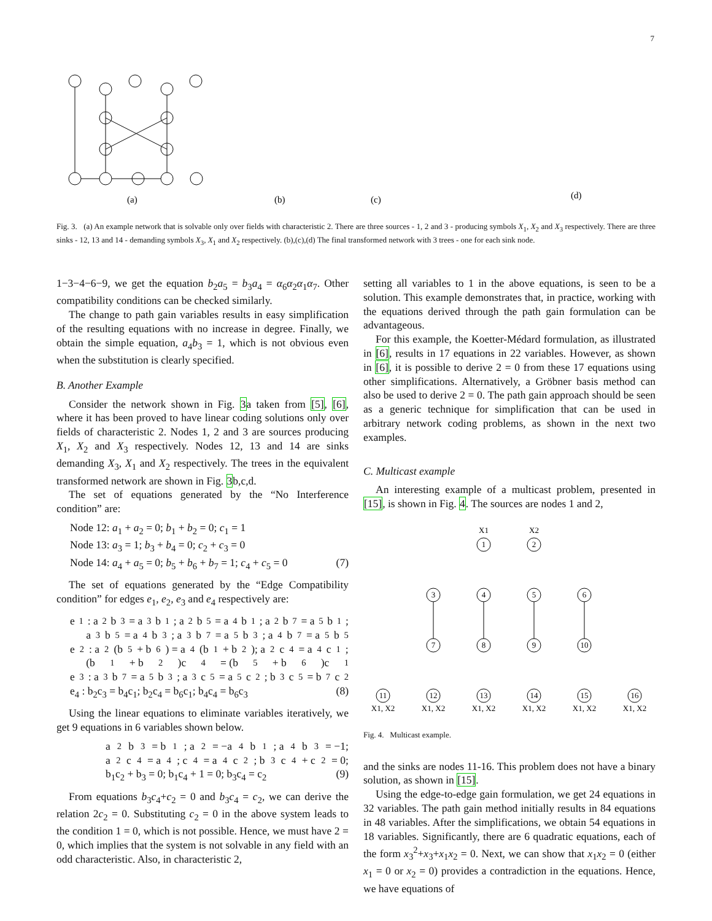7
(a)
(b)
(c)
(d)
Fig. 3. (a) An example network that is solvable only over fields with characteristic 2. There are three sources - 1, 2 and 3 - producing symbols X<sub>1</sub>, X<sub>2</sub> and X<sub>3</sub> respectively. There are three sinks - 12, 13 and 14 - demanding symbols X<sub>3</sub>, X<sub>1</sub> and X<sub>2</sub> respectively. (b),(c),(d) The final transformed network with 3 trees - one for each sink node.
1−3−4−6−9, we get the equation b<sub>2</sub>a<sub>5</sub> = b<sub>3</sub>a<sub>4</sub> = α<sub>6</sub>α<sub>2</sub>α<sub>1</sub>α<sub>7</sub>. Other compatibility conditions can be checked similarly.
The change to path gain variables results in easy simplification of the resulting equations with no increase in degree. Finally, we obtain the simple equation, a<sub>4</sub>b<sub>3</sub> = 1, which is not obvious even when the substitution is clearly specified.
B. Another Example
Consider the network shown in Fig. 3a taken from [5], [6], where it has been proved to have linear coding solutions only over fields of characteristic 2. Nodes 1, 2 and 3 are sources producing X<sub>1</sub>, X<sub>2</sub> and X<sub>3</sub> respectively. Nodes 12, 13 and 14 are sinks demanding X<sub>3</sub>, X<sub>1</sub> and X<sub>2</sub> respectively. The trees in the equivalent transformed network are shown in Fig. 3b,c,d.
The set of equations generated by the “No Interference condition” are:
Node 12: a<sub>1</sub> + a<sub>2</sub> = 0; b<sub>1</sub> + b<sub>2</sub> = 0; c<sub>1</sub> = 1
Node 13: a<sub>3</sub> = 1; b<sub>3</sub> + b<sub>4</sub> = 0; c<sub>2</sub> + c<sub>3</sub> = 0
Node 14: a<sub>4</sub> + a<sub>5</sub> = 0; b<sub>5</sub> + b<sub>6</sub> + b<sub>7</sub> = 1; c<sub>4</sub> + c<sub>5</sub> = 0 (7)
The set of equations generated by the “Edge Compatibility condition” for edges e<sub>1</sub>, e<sub>2</sub>, e<sub>3</sub> and e<sub>4</sub> respectively are:
e<sub>1</sub> : a<sub>2</sub>b<sub>3</sub> = a<sub>3</sub>b<sub>1</sub>; a<sub>2</sub>b<sub>5</sub> = a<sub>4</sub>b<sub>1</sub>; a<sub>2</sub>b<sub>7</sub> = a<sub>5</sub>b<sub>1</sub>;
a<sub>3</sub>b<sub>5</sub> = a<sub>4</sub>b<sub>3</sub>; a<sub>3</sub>b<sub>7</sub> = a<sub>5</sub>b<sub>3</sub>; a<sub>4</sub>b<sub>7</sub> = a<sub>5</sub>b<sub>5</sub>
e<sub>2</sub> : a<sub>2</sub>(b<sub>5</sub> + b<sub>6</sub>) = a<sub>4</sub>(b<sub>1</sub> + b<sub>2</sub>); a<sub>2</sub>c<sub>4</sub> = a<sub>4</sub>c<sub>1</sub>;
(b<sub>1</sub> + b<sub>2</sub>)c<sub>4</sub> = (b<sub>5</sub> + b<sub>6</sub>)c<sub>1</sub>
e<sub>3</sub> : a<sub>3</sub>b<sub>7</sub> = a<sub>5</sub>b<sub>3</sub>; a<sub>3</sub>c<sub>5</sub> = a<sub>5</sub>c<sub>2</sub>; b<sub>3</sub>c<sub>5</sub> = b<sub>7</sub>c<sub>2</sub>
e<sub>4</sub> : b<sub>2</sub>c<sub>3</sub> = b<sub>4</sub>c<sub>1</sub>; b<sub>2</sub>c<sub>4</sub> = b<sub>6</sub>c<sub>1</sub>; b<sub>4</sub>c<sub>4</sub> = b<sub>6</sub>c<sub>3</sub> (8)
Using the linear equations to eliminate variables iteratively, we get 9 equations in 6 variables shown below.
a<sub>2</sub>b<sub>3</sub> = b<sub>1</sub>; a<sub>2</sub> = −a<sub>4</sub>b<sub>1</sub>; a<sub>4</sub>b<sub>3</sub> = −1;
a<sub>2</sub>c<sub>4</sub> = a<sub>4</sub>; c<sub>4</sub> = a<sub>4</sub>c<sub>2</sub>; b<sub>3</sub>c<sub>4</sub> + c<sub>2</sub> = 0;
b<sub>1</sub>c<sub>2</sub> + b<sub>3</sub> = 0; b<sub>1</sub>c<sub>4</sub> + 1 = 0; b<sub>3</sub>c<sub>4</sub> = c<sub>2</sub> (9)
From equations b<sub>3</sub>c<sub>4</sub>+c<sub>2</sub> = 0 and b<sub>3</sub>c<sub>4</sub> = c<sub>2</sub>, we can derive the relation 2c<sub>2</sub> = 0. Substituting c<sub>2</sub> = 0 in the above system leads to the condition 1 = 0, which is not possible. Hence, we must have 2 = 0, which implies that the system is not solvable in any field with an odd characteristic. Also, in characteristic 2,
setting all variables to 1 in the above equations, is seen to be a solution. This example demonstrates that, in practice, working with the equations derived through the path gain formulation can be advantageous.
For this example, the Koetter-Médard formulation, as illustrated in [6], results in 17 equations in 22 variables. However, as shown in [6], it is possible to derive 2 = 0 from these 17 equations using other simplifications. Alternatively, a Gröbner basis method can also be used to derive 2 = 0. The path gain approach should be seen as a generic technique for simplification that can be used in arbitrary network coding problems, as shown in the next two examples.
C. Multicast example
An interesting example of a multicast problem, presented in [15], is shown in Fig. 4. The sources are nodes 1 and 2,
X1
X2
1
2
3
4
5
6
7
8
9
10
11
12
13
14
15
16
X1, X2
X1, X2
X1, X2
X1, X2
X1, X2
X1, X2
Fig. 4. Multicast example.
and the sinks are nodes 11-16. This problem does not have a binary solution, as shown in [15].
Using the edge-to-edge gain formulation, we get 24 equations in 32 variables. The path gain method initially results in 84 equations in 48 variables. After the simplifications, we obtain 54 equations in 18 variables. Significantly, there are 6 quadratic equations, each of the form x<sub>3</sub><sup>2</sup>+x<sub>3</sub>+x<sub>1</sub>x<sub>2</sub> = 0. Next, we can show that x<sub>1</sub>x<sub>2</sub> = 0 (either x<sub>1</sub> = 0 or x<sub>2</sub> = 0) provides a contradiction in the equations. Hence, we have equations of